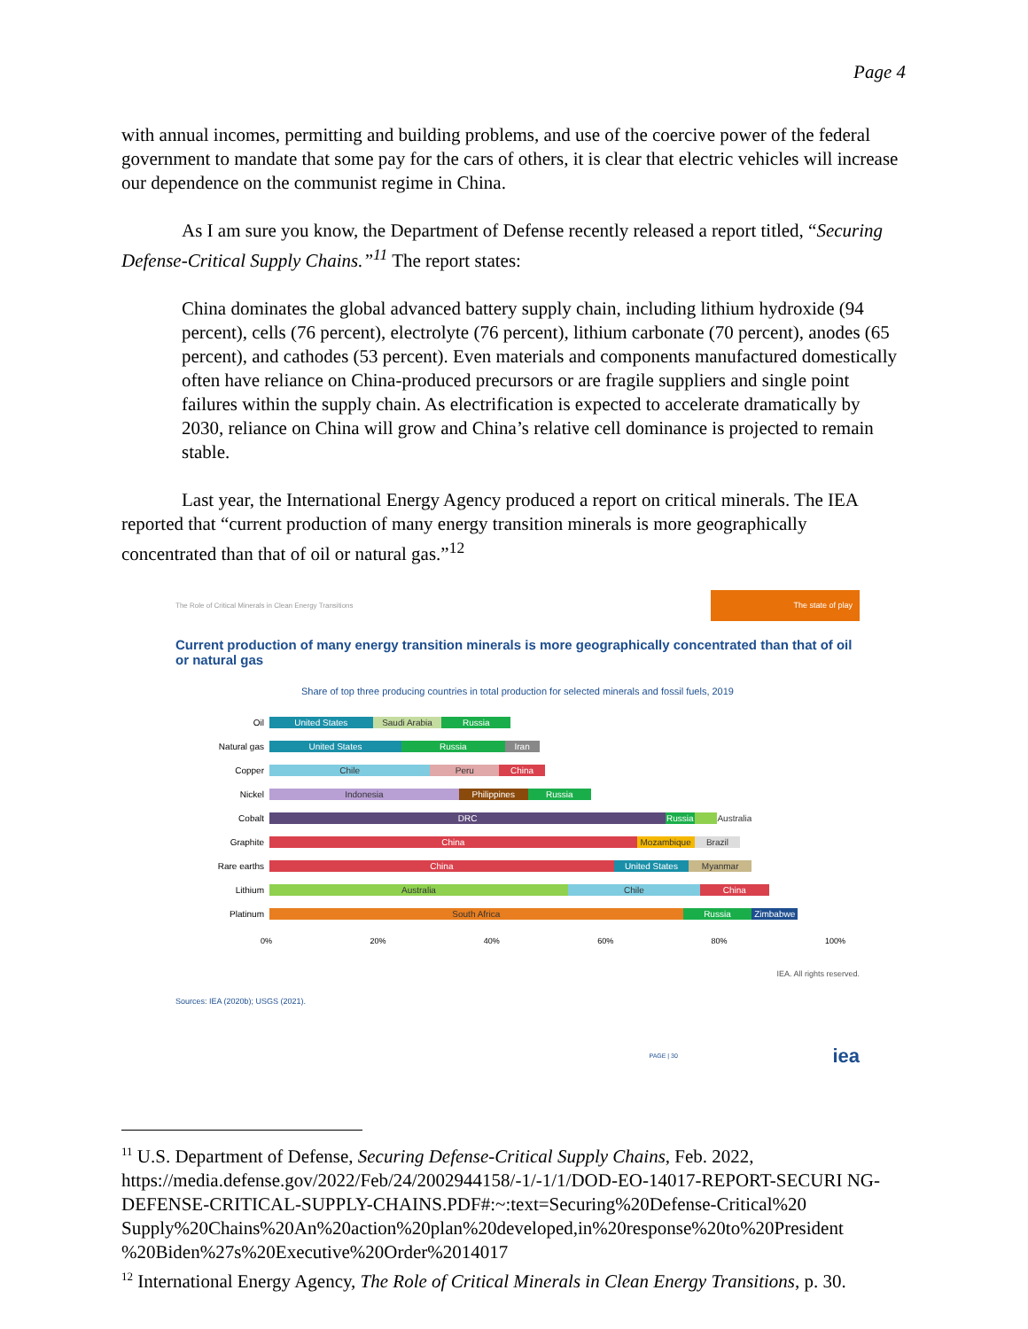Page 4
with annual incomes, permitting and building problems, and use of the coercive power of the federal government to mandate that some pay for the cars of others, it is clear that electric vehicles will increase our dependence on the communist regime in China.
As I am sure you know, the Department of Defense recently released a report titled, “Securing Defense-Critical Supply Chains.”<sup>11</sup> The report states:
China dominates the global advanced battery supply chain, including lithium hydroxide (94 percent), cells (76 percent), electrolyte (76 percent), lithium carbonate (70 percent), anodes (65 percent), and cathodes (53 percent). Even materials and components manufactured domestically often have reliance on China-produced precursors or are fragile suppliers and single point failures within the supply chain. As electrification is expected to accelerate dramatically by 2030, reliance on China will grow and China’s relative cell dominance is projected to remain stable.
Last year, the International Energy Agency produced a report on critical minerals. The IEA reported that “current production of many energy transition minerals is more geographically concentrated than that of oil or natural gas.”<sup>12</sup>
The Role of Critical Minerals in Clean Energy Transitions The state of play
Current production of many energy transition minerals is more geographically concentrated than that of oil or natural gas
Share of top three producing countries in total production for selected minerals and fossil fuels, 2019
Oil
United States Saudi Arabia Russia
Natural gas
United States Russia Iran
Copper
Chile Peru China
Nickel
Indonesia Philippines Russia
Cobalt
DRC Russia Australia
Graphite
China Mozambique Brazil
Rare earths
China United States Myanmar
Lithium
Australia Chile China
Platinum
South Africa Russia Zimbabwe
0% 20% 40% 60% 80% 100%
IEA. All rights reserved.
Sources: IEA (2020b); USGS (2021).
PAGE | 30 iea
<sup>11</sup> U.S. Department of Defense, Securing Defense-Critical Supply Chains, Feb. 2022, https://media.defense.gov/2022/Feb/24/2002944158/-1/-1/1/DOD-EO-14017-REPORT-SECURI NG-DEFENSE-CRITICAL-SUPPLY-CHAINS.PDF#:~:text=Securing%20Defense-Critical%20 Supply%20Chains%20An%20action%20plan%20developed,in%20response%20to%20President %20Biden%27s%20Executive%20Order%2014017
<sup>12</sup> International Energy Agency, The Role of Critical Minerals in Clean Energy Transitions, p. 30.